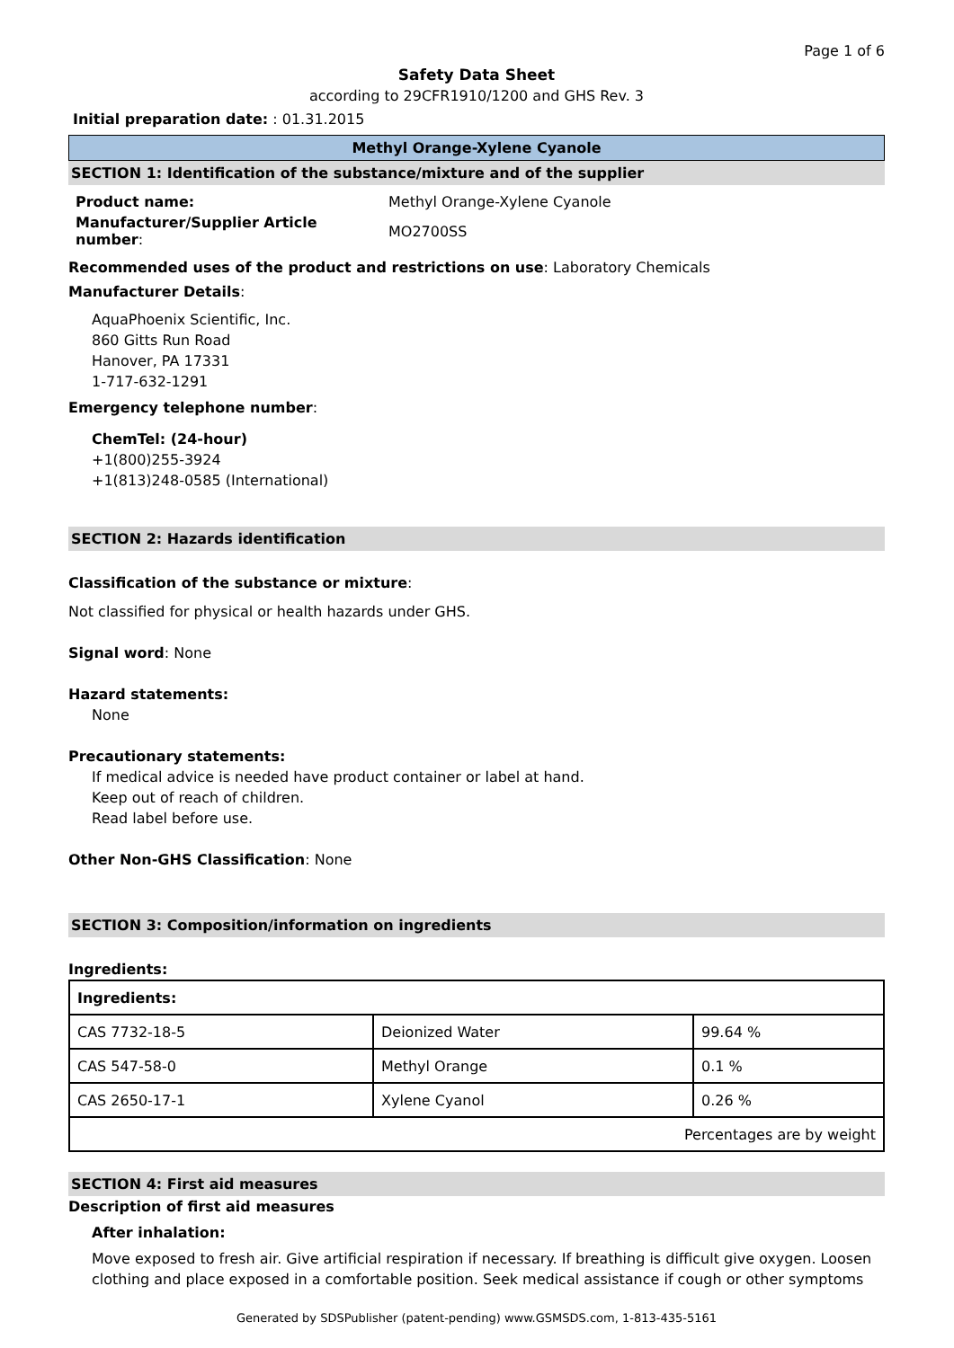Page 1 of 6
Safety Data Sheet
according to 29CFR1910/1200 and GHS Rev. 3
Initial preparation date: : 01.31.2015
Methyl Orange-Xylene Cyanole
SECTION 1: Identification of the substance/mixture and of the supplier
| Product name: | Methyl Orange-Xylene Cyanole |
| Manufacturer/Supplier Article number : | MO2700SS |
Recommended uses of the product and restrictions on use: Laboratory Chemicals
Manufacturer Details:
AquaPhoenix Scientific, Inc.
860 Gitts Run Road
Hanover, PA 17331
1-717-632-1291
Emergency telephone number:
ChemTel: (24-hour)
+1(800)255-3924
+1(813)248-0585 (International)
SECTION 2: Hazards identification
Classification of the substance or mixture:
Not classified for physical or health hazards under GHS.
Signal word: None
Hazard statements:
None
Precautionary statements:
If medical advice is needed have product container or label at hand.
Keep out of reach of children.
Read label before use.
Other Non-GHS Classification: None
SECTION 3: Composition/information on ingredients
Ingredients:
| Ingredients: | | |
| CAS 7732-18-5 | Deionized Water | 99.64 % |
| CAS 547-58-0 | Methyl Orange | 0.1 % |
| CAS 2650-17-1 | Xylene Cyanol | 0.26 % |
| Percentages are by weight | | |
SECTION 4: First aid measures
Description of first aid measures
After inhalation:
Move exposed to fresh air. Give artificial respiration if necessary. If breathing is difficult give oxygen. Loosen clothing and place exposed in a comfortable position. Seek medical assistance if cough or other symptoms
Generated by SDSPublisher (patent-pending) www.GSMSDS.com, 1-813-435-5161